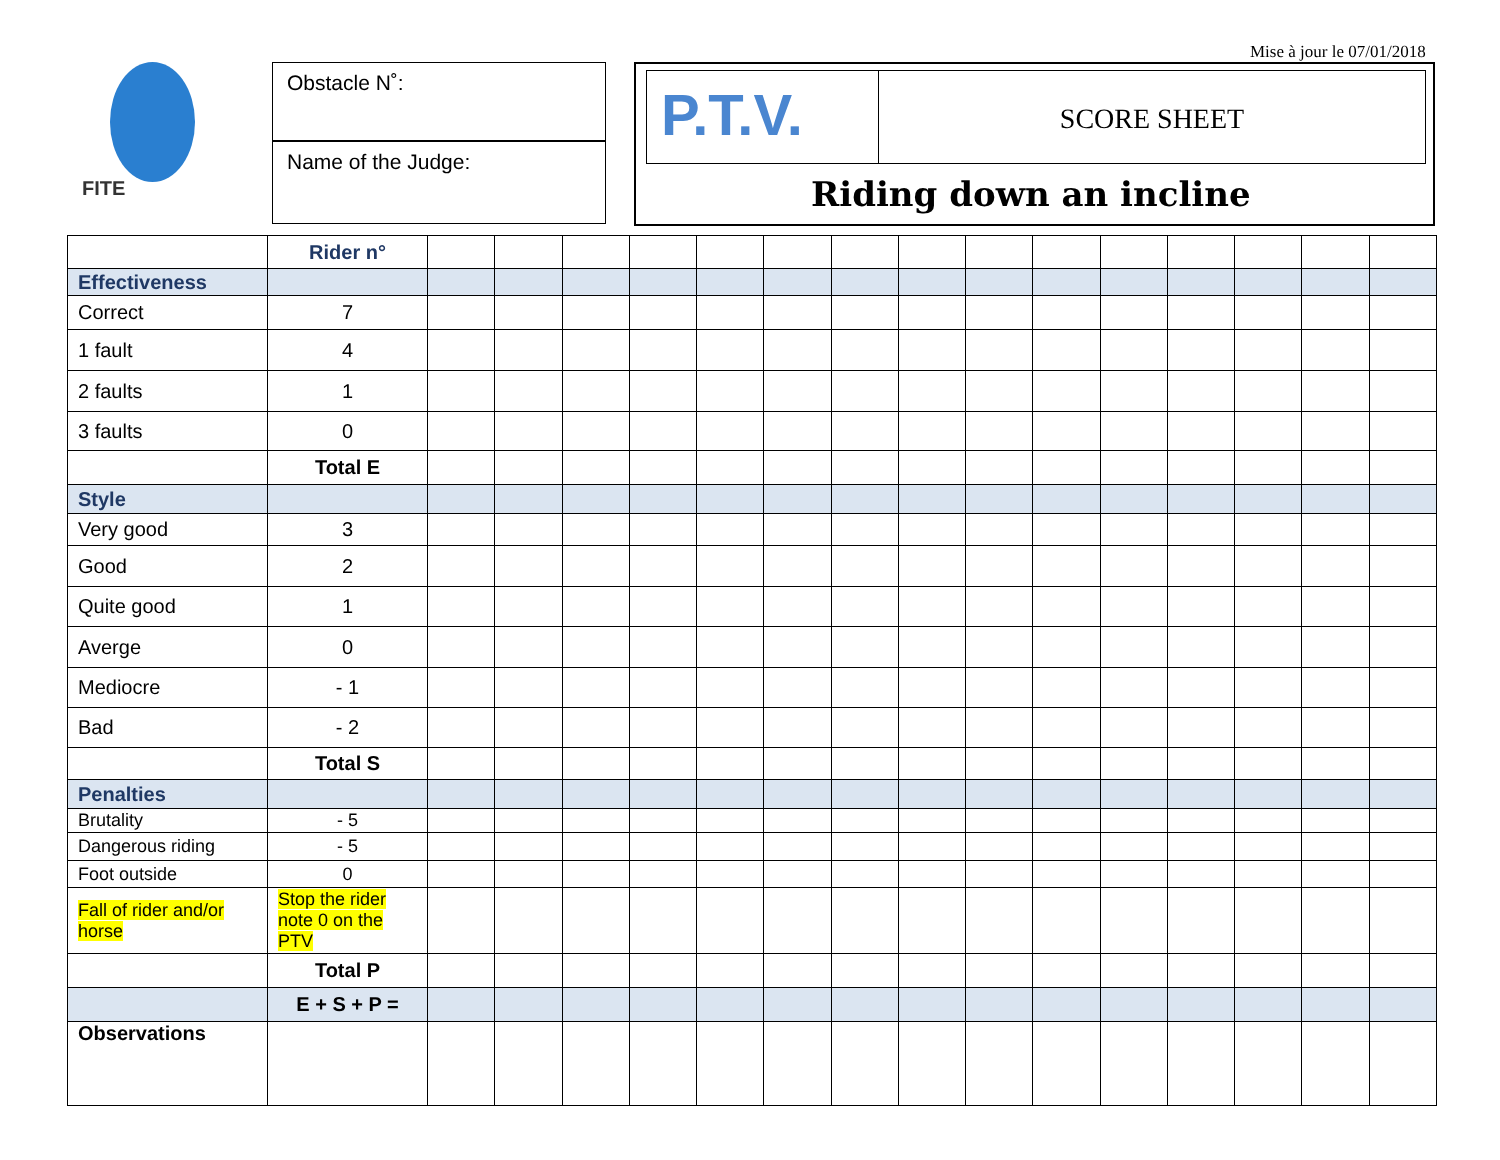Mise à jour le 07/01/2018
FITE
Obstacle N˚:
Name of the Judge:
P.T.V.
SCORE SHEET
Riding down an incline
| | Rider n° | | | | | | | | | | | | | | | |
| Effectiveness | | | | | | | | | | | | | | | | |
| Correct | 7 | | | | | | | | | | | | | | | |
| 1 fault | 4 | | | | | | | | | | | | | | | |
| 2 faults | 1 | | | | | | | | | | | | | | | |
| 3 faults | 0 | | | | | | | | | | | | | | | |
| | Total E | | | | | | | | | | | | | | | |
| Style | | | | | | | | | | | | | | | | |
| Very good | 3 | | | | | | | | | | | | | | | |
| Good | 2 | | | | | | | | | | | | | | | |
| Quite good | 1 | | | | | | | | | | | | | | | |
| Averge | 0 | | | | | | | | | | | | | | | |
| Mediocre | - 1 | | | | | | | | | | | | | | | |
| Bad | - 2 | | | | | | | | | | | | | | | |
| | Total S | | | | | | | | | | | | | | | |
| Penalties | | | | | | | | | | | | | | | | |
| Brutality | - 5 | | | | | | | | | | | | | | | |
| Dangerous riding | - 5 | | | | | | | | | | | | | | | |
| Foot outside | 0 | | | | | | | | | | | | | | | |
| Fall of rider and/or horse | Stop the rider note 0 on the PTV | | | | | | | | | | | | | | | |
| | Total P | | | | | | | | | | | | | | | |
| | E + S + P = | | | | | | | | | | | | | | | |
| Observations | | | | | | | | | | | | | | | | |